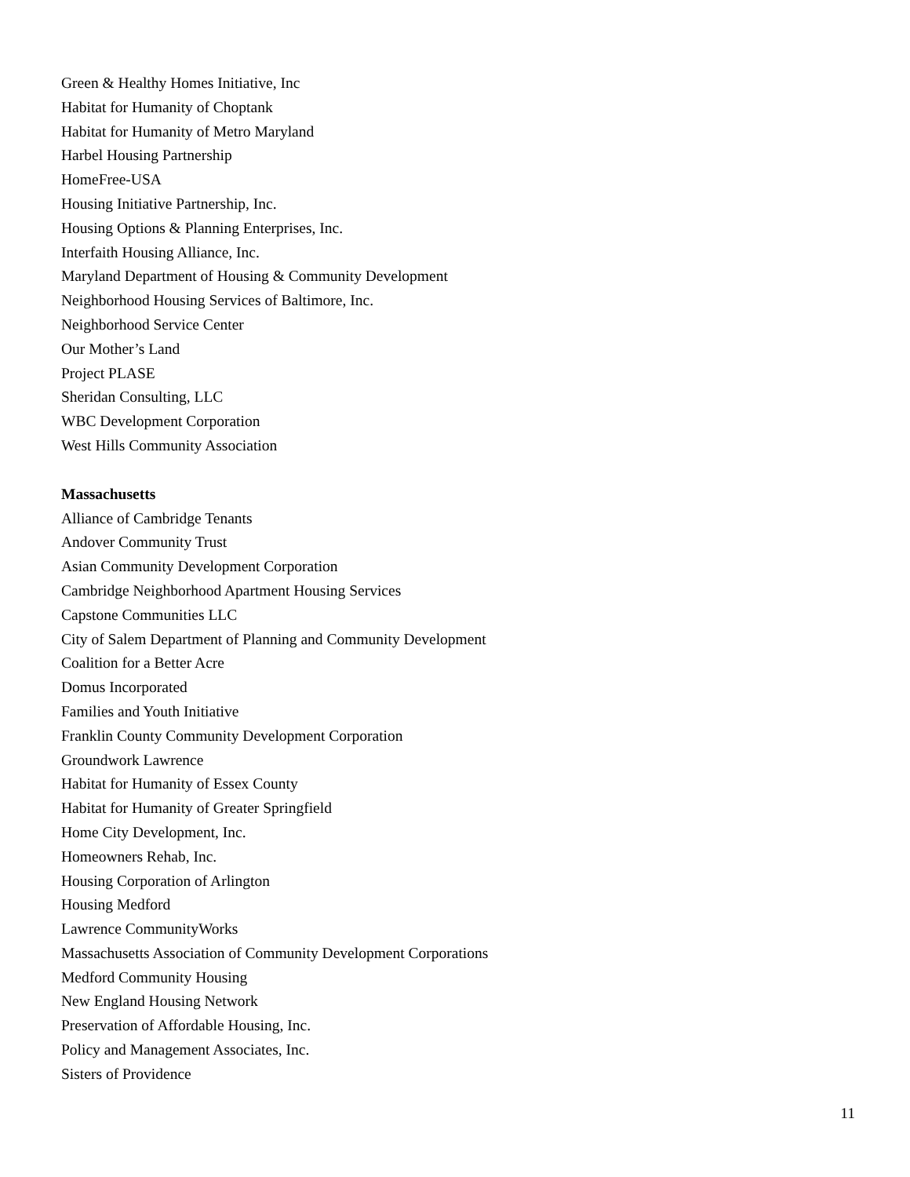Green & Healthy Homes Initiative, Inc
Habitat for Humanity of Choptank
Habitat for Humanity of Metro Maryland
Harbel Housing Partnership
HomeFree-USA
Housing Initiative Partnership, Inc.
Housing Options & Planning Enterprises, Inc.
Interfaith Housing Alliance, Inc.
Maryland Department of Housing & Community Development
Neighborhood Housing Services of Baltimore, Inc.
Neighborhood Service Center
Our Mother’s Land
Project PLASE
Sheridan Consulting, LLC
WBC Development Corporation
West Hills Community Association
Massachusetts
Alliance of Cambridge Tenants
Andover Community Trust
Asian Community Development Corporation
Cambridge Neighborhood Apartment Housing Services
Capstone Communities LLC
City of Salem Department of Planning and Community Development
Coalition for a Better Acre
Domus Incorporated
Families and Youth Initiative
Franklin County Community Development Corporation
Groundwork Lawrence
Habitat for Humanity of Essex County
Habitat for Humanity of Greater Springfield
Home City Development, Inc.
Homeowners Rehab, Inc.
Housing Corporation of Arlington
Housing Medford
Lawrence CommunityWorks
Massachusetts Association of Community Development Corporations
Medford Community Housing
New England Housing Network
Preservation of Affordable Housing, Inc.
Policy and Management Associates, Inc.
Sisters of Providence
11